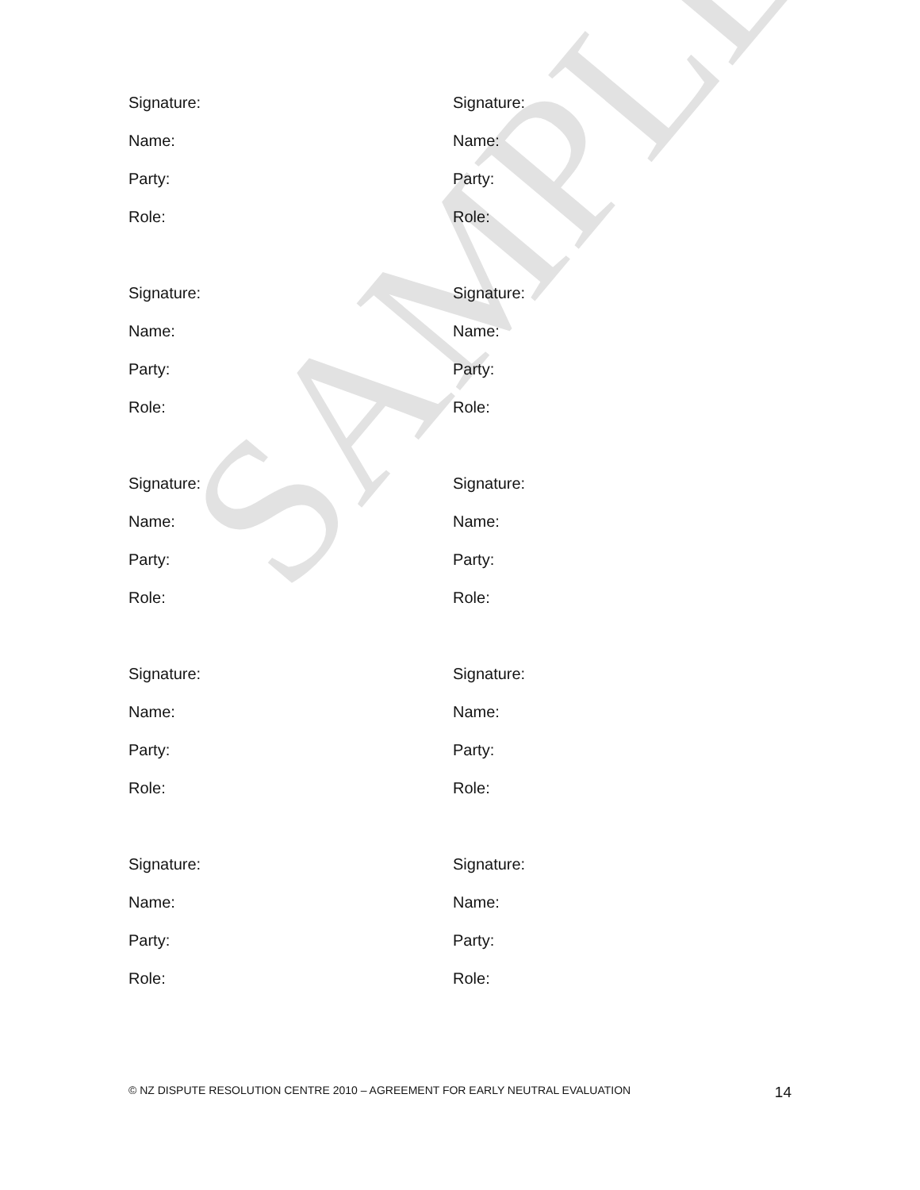SAMPLE
Signature:
Name:
Party:
Role:
Signature:
Name:
Party:
Role:
Signature:
Name:
Party:
Role:
Signature:
Name:
Party:
Role:
Signature:
Name:
Party:
Role:
Signature:
Name:
Party:
Role:
Signature:
Name:
Party:
Role:
Signature:
Name:
Party:
Role:
Signature:
Name:
Party:
Role:
Signature:
Name:
Party:
Role:
© NZ DISPUTE RESOLUTION CENTRE 2010 – AGREEMENT FOR EARLY NEUTRAL EVALUATION 14